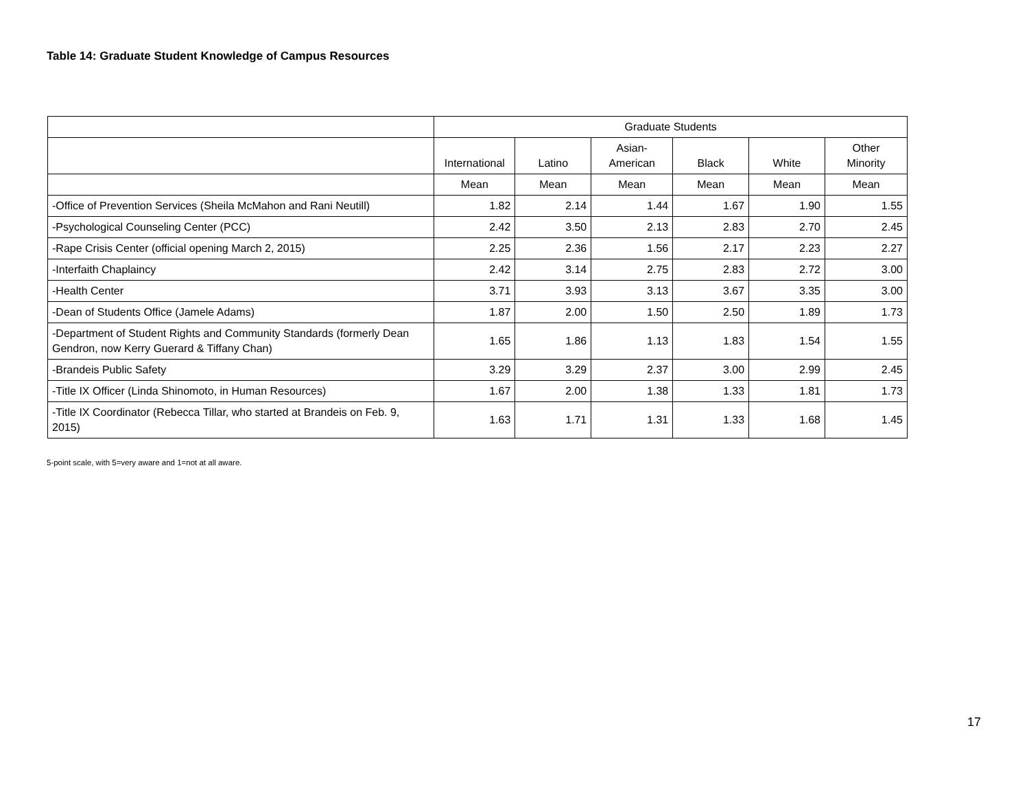Table 14: Graduate Student Knowledge of Campus Resources
| | Graduate Students | | | | | |
| --- | --- | --- | --- | --- | --- | --- |
| | International | Latino | Asian- American | Black | White | Other Minority |
| | Mean | Mean | Mean | Mean | Mean | Mean |
| -Office of Prevention Services (Sheila McMahon and Rani Neutill) | 1.82 | 2.14 | 1.44 | 1.67 | 1.90 | 1.55 |
| -Psychological Counseling Center (PCC) | 2.42 | 3.50 | 2.13 | 2.83 | 2.70 | 2.45 |
| -Rape Crisis Center (official opening March 2, 2015) | 2.25 | 2.36 | 1.56 | 2.17 | 2.23 | 2.27 |
| -Interfaith Chaplaincy | 2.42 | 3.14 | 2.75 | 2.83 | 2.72 | 3.00 |
| -Health Center | 3.71 | 3.93 | 3.13 | 3.67 | 3.35 | 3.00 |
| -Dean of Students Office (Jamele Adams) | 1.87 | 2.00 | 1.50 | 2.50 | 1.89 | 1.73 |
| -Department of Student Rights and Community Standards (formerly Dean Gendron, now Kerry Guerard & Tiffany Chan) | 1.65 | 1.86 | 1.13 | 1.83 | 1.54 | 1.55 |
| -Brandeis Public Safety | 3.29 | 3.29 | 2.37 | 3.00 | 2.99 | 2.45 |
| -Title IX Officer (Linda Shinomoto, in Human Resources) | 1.67 | 2.00 | 1.38 | 1.33 | 1.81 | 1.73 |
| -Title IX Coordinator (Rebecca Tillar, who started at Brandeis on Feb. 9, 2015) | 1.63 | 1.71 | 1.31 | 1.33 | 1.68 | 1.45 |
5-point scale, with 5=very aware and 1=not at all aware.
17